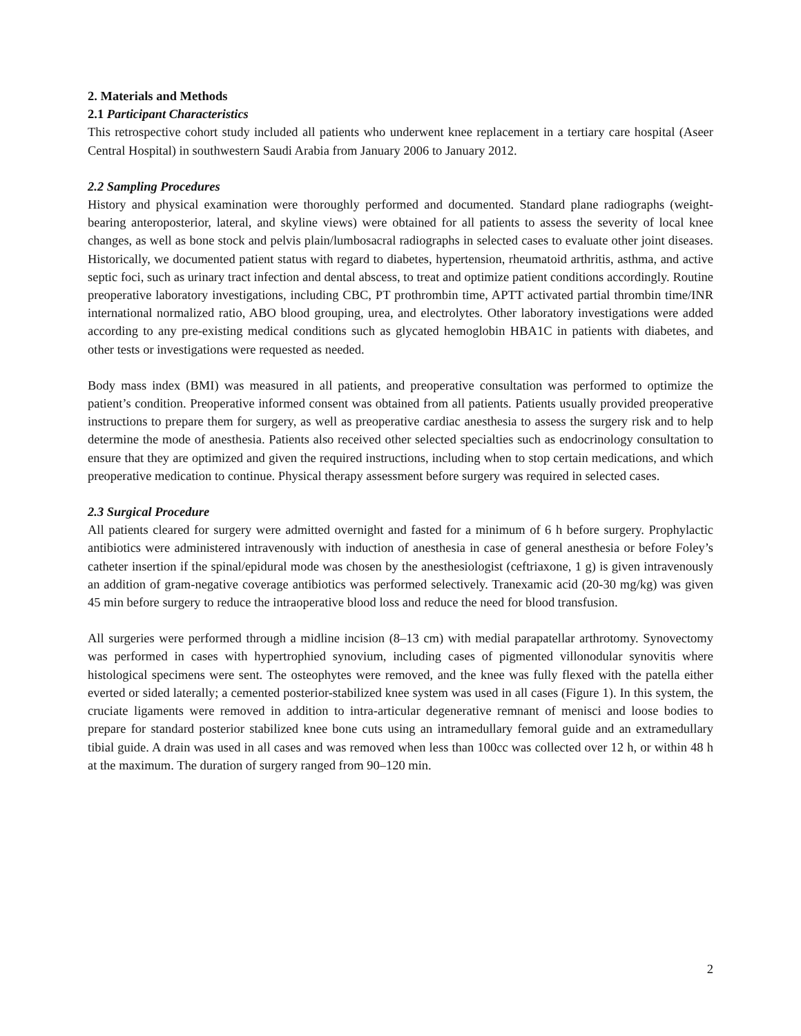2. Materials and Methods
2.1 Participant Characteristics
This retrospective cohort study included all patients who underwent knee replacement in a tertiary care hospital (Aseer Central Hospital) in southwestern Saudi Arabia from January 2006 to January 2012.
2.2 Sampling Procedures
History and physical examination were thoroughly performed and documented. Standard plane radiographs (weight-bearing anteroposterior, lateral, and skyline views) were obtained for all patients to assess the severity of local knee changes, as well as bone stock and pelvis plain/lumbosacral radiographs in selected cases to evaluate other joint diseases. Historically, we documented patient status with regard to diabetes, hypertension, rheumatoid arthritis, asthma, and active septic foci, such as urinary tract infection and dental abscess, to treat and optimize patient conditions accordingly. Routine preoperative laboratory investigations, including CBC, PT prothrombin time, APTT activated partial thrombin time/INR international normalized ratio, ABO blood grouping, urea, and electrolytes. Other laboratory investigations were added according to any pre-existing medical conditions such as glycated hemoglobin HBA1C in patients with diabetes, and other tests or investigations were requested as needed.
Body mass index (BMI) was measured in all patients, and preoperative consultation was performed to optimize the patient’s condition. Preoperative informed consent was obtained from all patients. Patients usually provided preoperative instructions to prepare them for surgery, as well as preoperative cardiac anesthesia to assess the surgery risk and to help determine the mode of anesthesia. Patients also received other selected specialties such as endocrinology consultation to ensure that they are optimized and given the required instructions, including when to stop certain medications, and which preoperative medication to continue. Physical therapy assessment before surgery was required in selected cases.
2.3 Surgical Procedure
All patients cleared for surgery were admitted overnight and fasted for a minimum of 6 h before surgery. Prophylactic antibiotics were administered intravenously with induction of anesthesia in case of general anesthesia or before Foley’s catheter insertion if the spinal/epidural mode was chosen by the anesthesiologist (ceftriaxone, 1 g) is given intravenously an addition of gram-negative coverage antibiotics was performed selectively. Tranexamic acid (20-30 mg/kg) was given 45 min before surgery to reduce the intraoperative blood loss and reduce the need for blood transfusion.
All surgeries were performed through a midline incision (8–13 cm) with medial parapatellar arthrotomy. Synovectomy was performed in cases with hypertrophied synovium, including cases of pigmented villonodular synovitis where histological specimens were sent. The osteophytes were removed, and the knee was fully flexed with the patella either everted or sided laterally; a cemented posterior-stabilized knee system was used in all cases (Figure 1). In this system, the cruciate ligaments were removed in addition to intra-articular degenerative remnant of menisci and loose bodies to prepare for standard posterior stabilized knee bone cuts using an intramedullary femoral guide and an extramedullary tibial guide. A drain was used in all cases and was removed when less than 100cc was collected over 12 h, or within 48 h at the maximum. The duration of surgery ranged from 90–120 min.
2